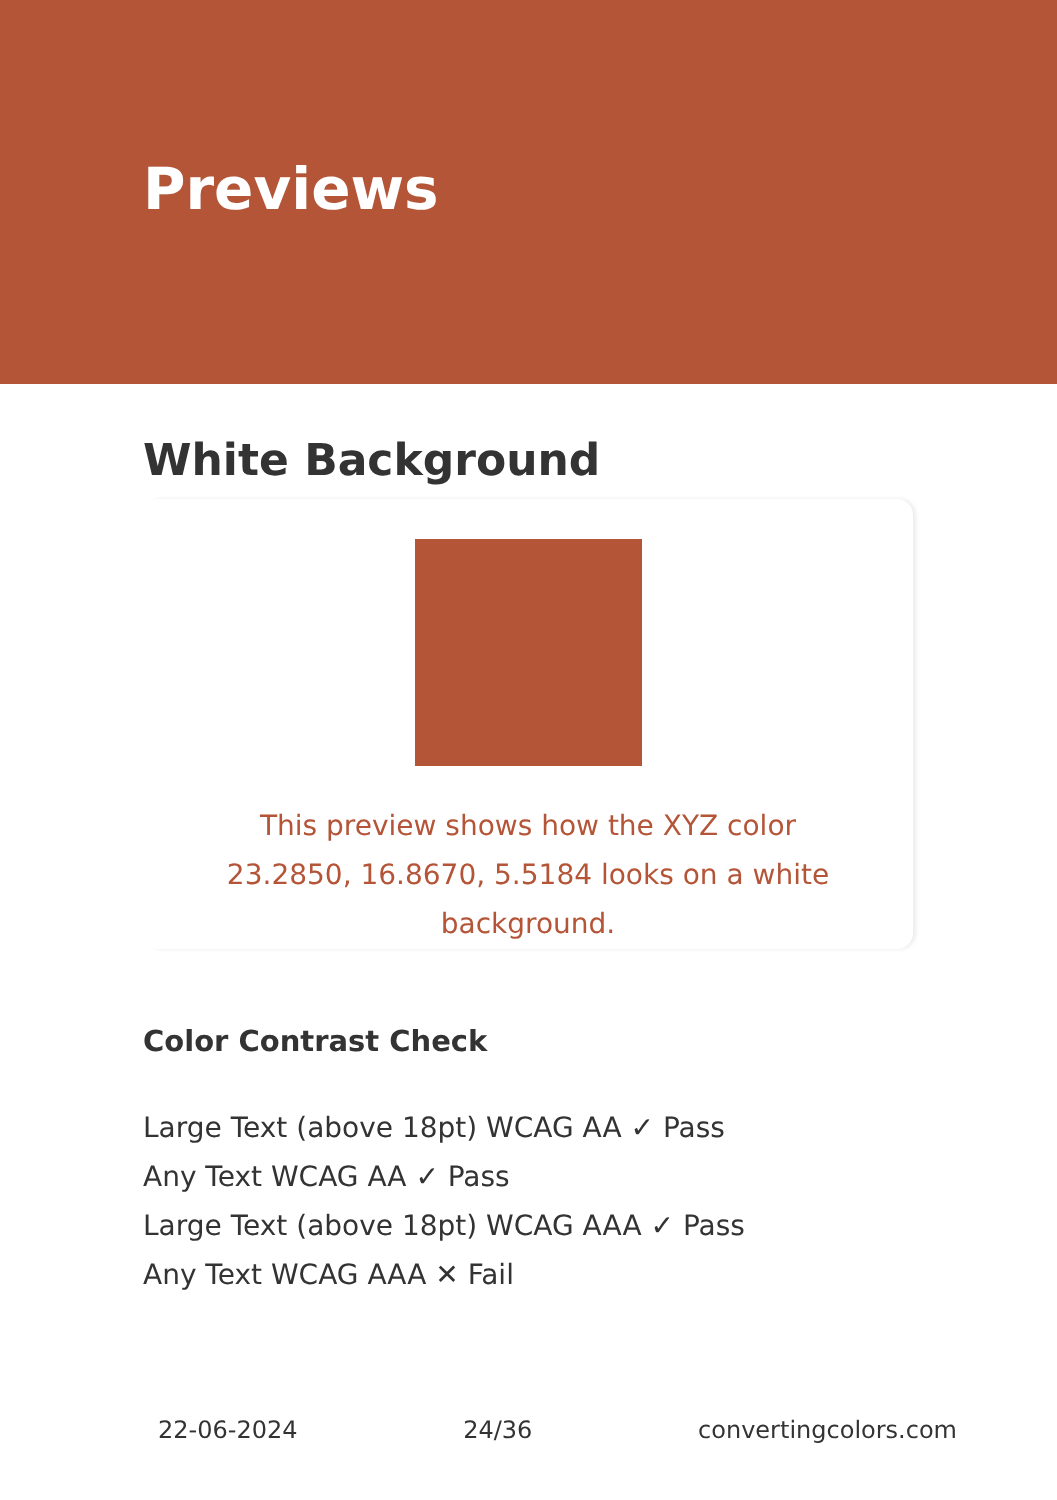Previews
White Background
This preview shows how the XYZ color 23.2850, 16.8670, 5.5184 looks on a white background.
Color Contrast Check
Large Text (above 18pt) WCAG AA ✓ Pass
Any Text WCAG AA ✓ Pass
Large Text (above 18pt) WCAG AAA ✓ Pass
Any Text WCAG AAA ✕ Fail
22-06-2024 24/36 convertingcolors.com